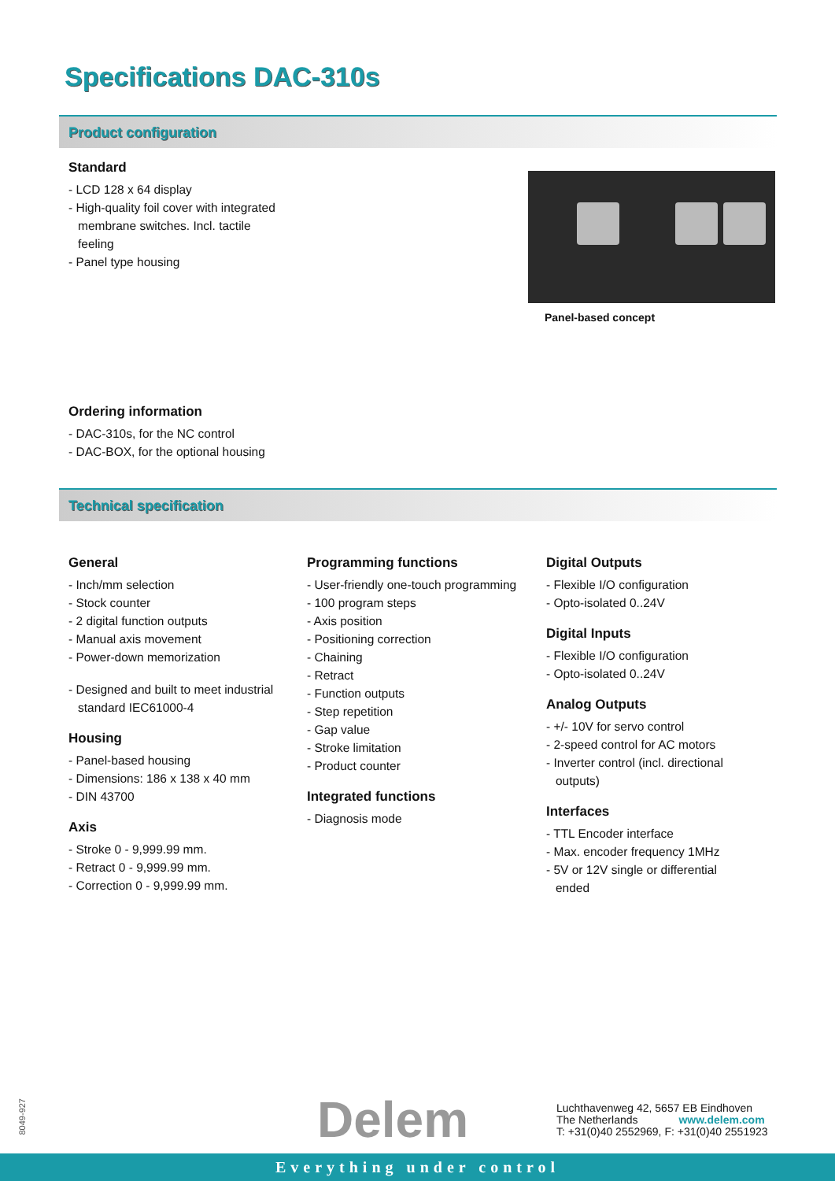Specifications DAC-310s
Product configuration
Standard
- LCD 128 x 64 display
- High-quality foil cover with integrated membrane switches. Incl. tactile feeling
- Panel type housing
Panel-based concept
Ordering information
- DAC-310s, for the NC control
- DAC-BOX, for the optional housing
Technical specification
General
- Inch/mm selection
- Stock counter
- 2 digital function outputs
- Manual axis movement
- Power-down memorization
- Designed and built to meet industrial standard IEC61000-4
Housing
- Panel-based housing
- Dimensions: 186 x 138 x 40 mm
- DIN 43700
Axis
- Stroke 0 - 9,999.99 mm.
- Retract 0 - 9,999.99 mm.
- Correction 0 - 9,999.99 mm.
Programming functions
- User-friendly one-touch programming
- 100 program steps
- Axis position
- Positioning correction
- Chaining
- Retract
- Function outputs
- Step repetition
- Gap value
- Stroke limitation
- Product counter
Integrated functions
- Diagnosis mode
Digital Outputs
- Flexible I/O configuration
- Opto-isolated 0..24V
Digital Inputs
- Flexible I/O configuration
- Opto-isolated 0..24V
Analog Outputs
- +/- 10V for servo control
- 2-speed control for AC motors
- Inverter control (incl. directional outputs)
Interfaces
- TTL Encoder interface
- Max. encoder frequency 1MHz
- 5V or 12V single or differential ended
8049-927
Delem
Luchthavenweg 42, 5657 EB Eindhoven
The Netherlands www.delem.com
T: +31(0)40 2552969, F: +31(0)40 2551923
Everything under control